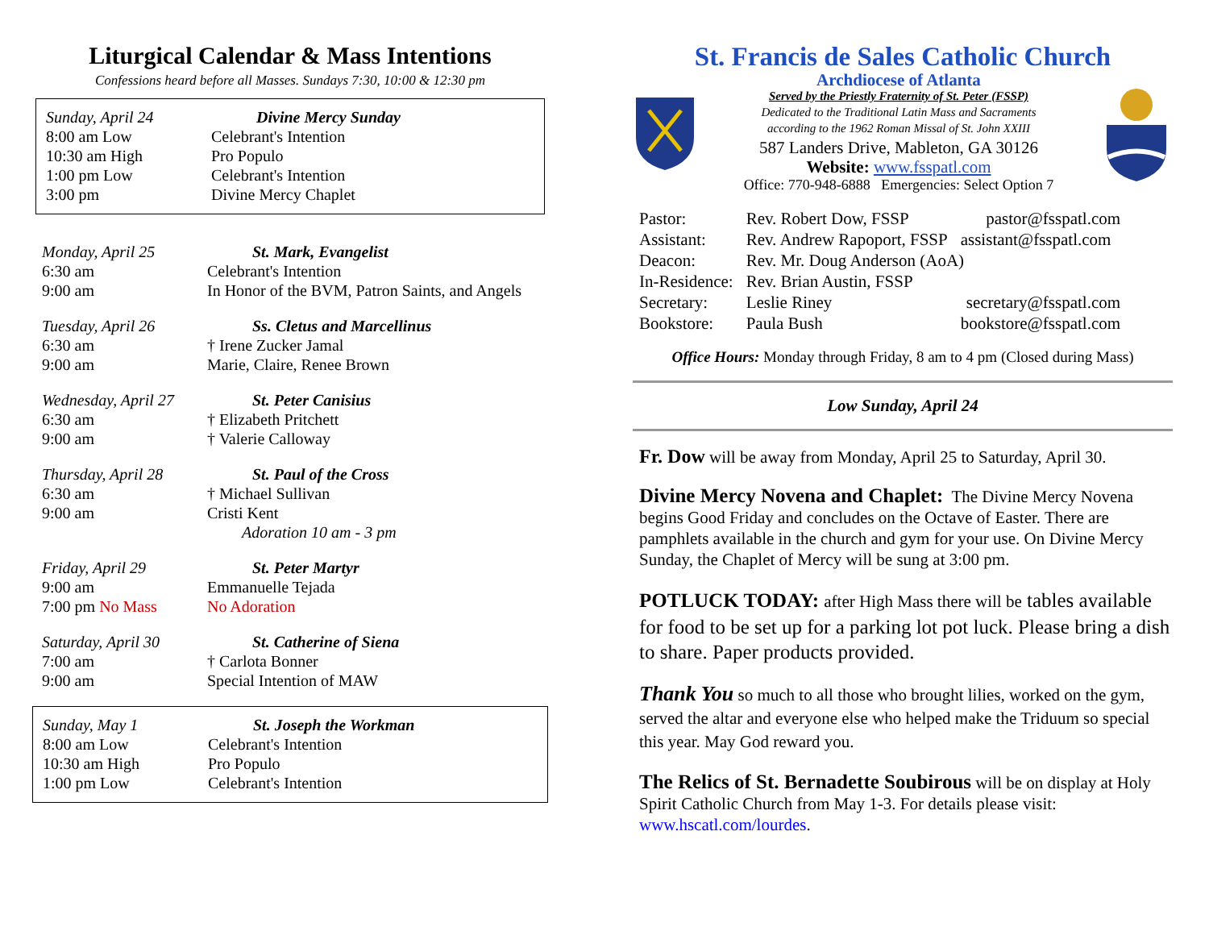Liturgical Calendar & Mass Intentions
Confessions heard before all Masses. Sundays 7:30, 10:00 & 12:30 pm
| Sunday, April 24 | Divine Mercy Sunday |
| 8:00 am Low | Celebrant's Intention |
| 10:30 am High | Pro Populo |
| 1:00 pm Low | Celebrant's Intention |
| 3:00 pm | Divine Mercy Chaplet |
| Monday, April 25 | St. Mark, Evangelist |
| 6:30 am | Celebrant's Intention |
| 9:00 am | In Honor of the BVM, Patron Saints, and Angels |
| Tuesday, April 26 | Ss. Cletus and Marcellinus |
| 6:30 am | † Irene Zucker Jamal |
| 9:00 am | Marie, Claire, Renee Brown |
| Wednesday, April 27 | St. Peter Canisius |
| 6:30 am | † Elizabeth Pritchett |
| 9:00 am | † Valerie Calloway |
| Thursday, April 28 | St. Paul of the Cross |
| 6:30 am | † Michael Sullivan |
| 9:00 am | Cristi Kent |
| | Adoration 10 am - 3 pm |
| Friday, April 29 | St. Peter Martyr |
| 9:00 am | Emmanuelle Tejada |
| 7:00 pm No Mass | No Adoration |
| Saturday, April 30 | St. Catherine of Siena |
| 7:00 am | † Carlota Bonner |
| 9:00 am | Special Intention of MAW |
| Sunday, May 1 | St. Joseph the Workman |
| 8:00 am Low | Celebrant's Intention |
| 10:30 am High | Pro Populo |
| 1:00 pm Low | Celebrant's Intention |
St. Francis de Sales Catholic Church
Archdiocese of Atlanta
Served by the Priestly Fraternity of St. Peter (FSSP)
Dedicated to the Traditional Latin Mass and Sacraments
according to the 1962 Roman Missal of St. John XXIII
587 Landers Drive, Mableton, GA 30126
Website: www.fsspatl.com
Office: 770-948-6888 Emergencies: Select Option 7
| Pastor: | Rev. Robert Dow, FSSP | pastor@fsspatl.com |
| Assistant: | Rev. Andrew Rapoport, FSSP | assistant@fsspatl.com |
| Deacon: | Rev. Mr. Doug Anderson (AoA) | |
| In-Residence: | Rev. Brian Austin, FSSP | |
| Secretary: | Leslie Riney | secretary@fsspatl.com |
| Bookstore: | Paula Bush | bookstore@fsspatl.com |
Office Hours: Monday through Friday, 8 am to 4 pm (Closed during Mass)
Low Sunday, April 24
Fr. Dow will be away from Monday, April 25 to Saturday, April 30.
Divine Mercy Novena and Chaplet: The Divine Mercy Novena begins Good Friday and concludes on the Octave of Easter. There are pamphlets available in the church and gym for your use. On Divine Mercy Sunday, the Chaplet of Mercy will be sung at 3:00 pm.
POTLUCK TODAY: after High Mass there will be tables available for food to be set up for a parking lot pot luck. Please bring a dish to share. Paper products provided.
Thank You so much to all those who brought lilies, worked on the gym, served the altar and everyone else who helped make the Triduum so special this year. May God reward you.
The Relics of St. Bernadette Soubirous will be on display at Holy Spirit Catholic Church from May 1-3. For details please visit: www.hscatl.com/lourdes.